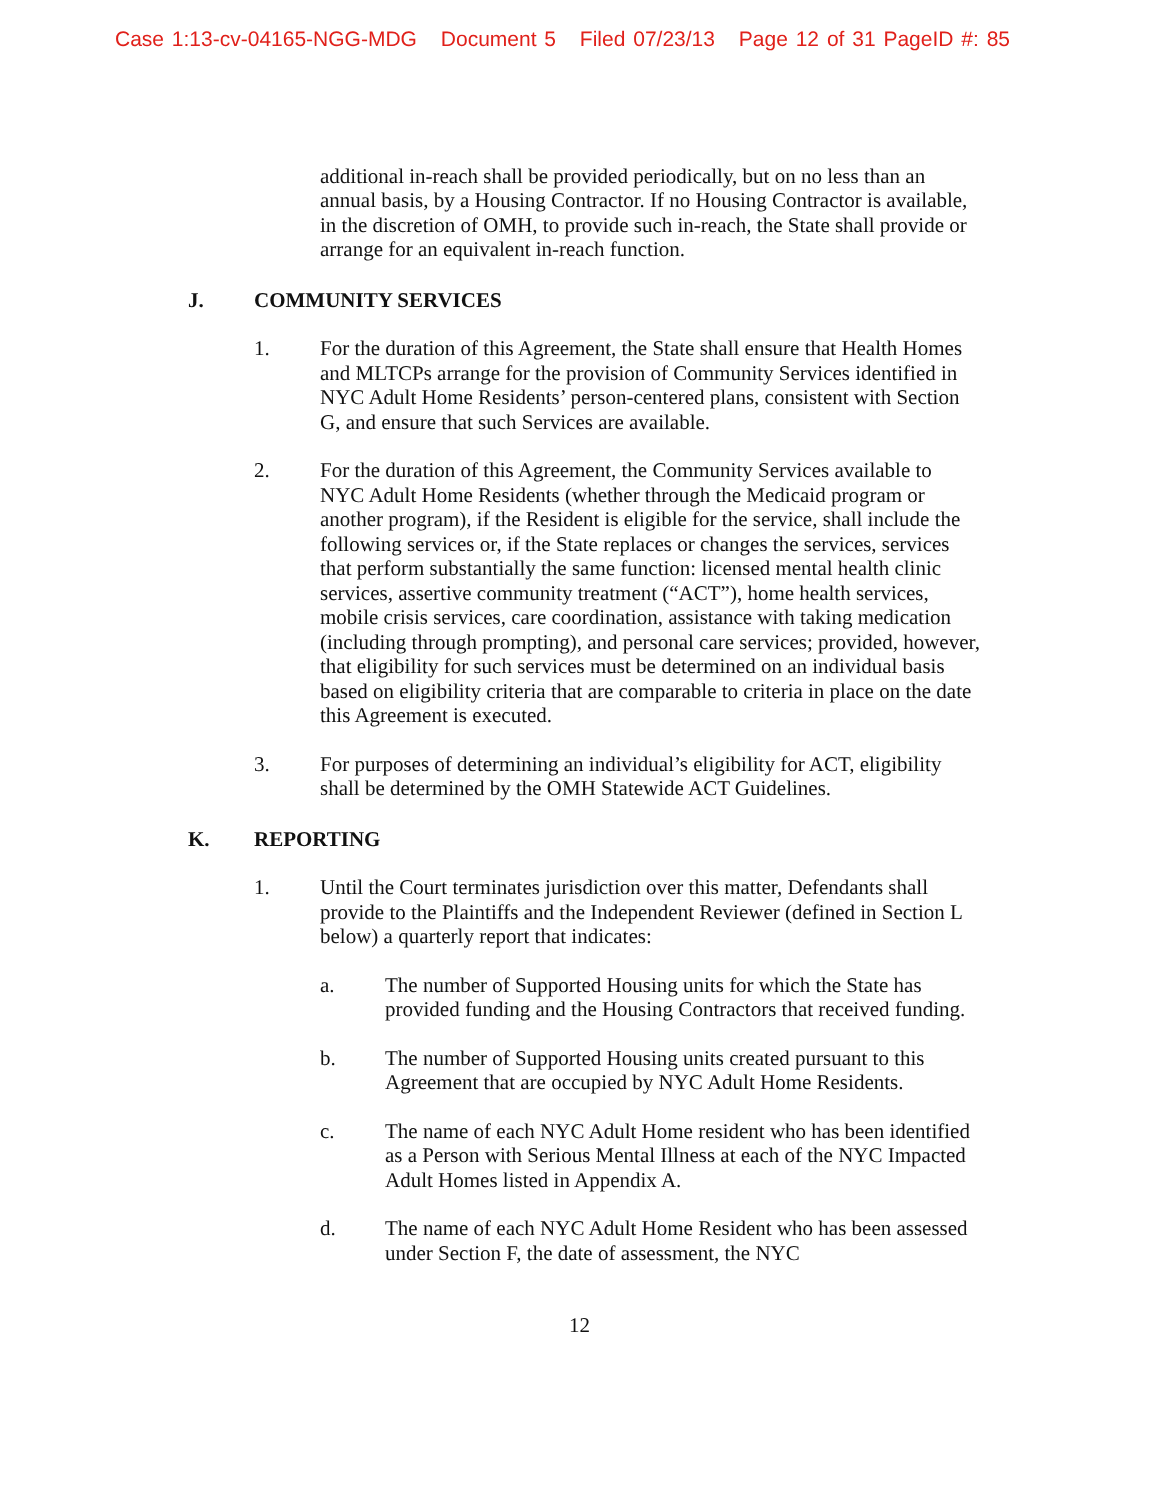Case 1:13-cv-04165-NGG-MDG Document 5 Filed 07/23/13 Page 12 of 31 PageID #: 85
additional in-reach shall be provided periodically, but on no less than an annual basis, by a Housing Contractor. If no Housing Contractor is available, in the discretion of OMH, to provide such in-reach, the State shall provide or arrange for an equivalent in-reach function.
J. COMMUNITY SERVICES
1. For the duration of this Agreement, the State shall ensure that Health Homes and MLTCPs arrange for the provision of Community Services identified in NYC Adult Home Residents’ person-centered plans, consistent with Section G, and ensure that such Services are available.
2. For the duration of this Agreement, the Community Services available to NYC Adult Home Residents (whether through the Medicaid program or another program), if the Resident is eligible for the service, shall include the following services or, if the State replaces or changes the services, services that perform substantially the same function: licensed mental health clinic services, assertive community treatment (“ACT”), home health services, mobile crisis services, care coordination, assistance with taking medication (including through prompting), and personal care services; provided, however, that eligibility for such services must be determined on an individual basis based on eligibility criteria that are comparable to criteria in place on the date this Agreement is executed.
3. For purposes of determining an individual’s eligibility for ACT, eligibility shall be determined by the OMH Statewide ACT Guidelines.
K. REPORTING
1. Until the Court terminates jurisdiction over this matter, Defendants shall provide to the Plaintiffs and the Independent Reviewer (defined in Section L below) a quarterly report that indicates:
a. The number of Supported Housing units for which the State has provided funding and the Housing Contractors that received funding.
b. The number of Supported Housing units created pursuant to this Agreement that are occupied by NYC Adult Home Residents.
c. The name of each NYC Adult Home resident who has been identified as a Person with Serious Mental Illness at each of the NYC Impacted Adult Homes listed in Appendix A.
d. The name of each NYC Adult Home Resident who has been assessed under Section F, the date of assessment, the NYC
12